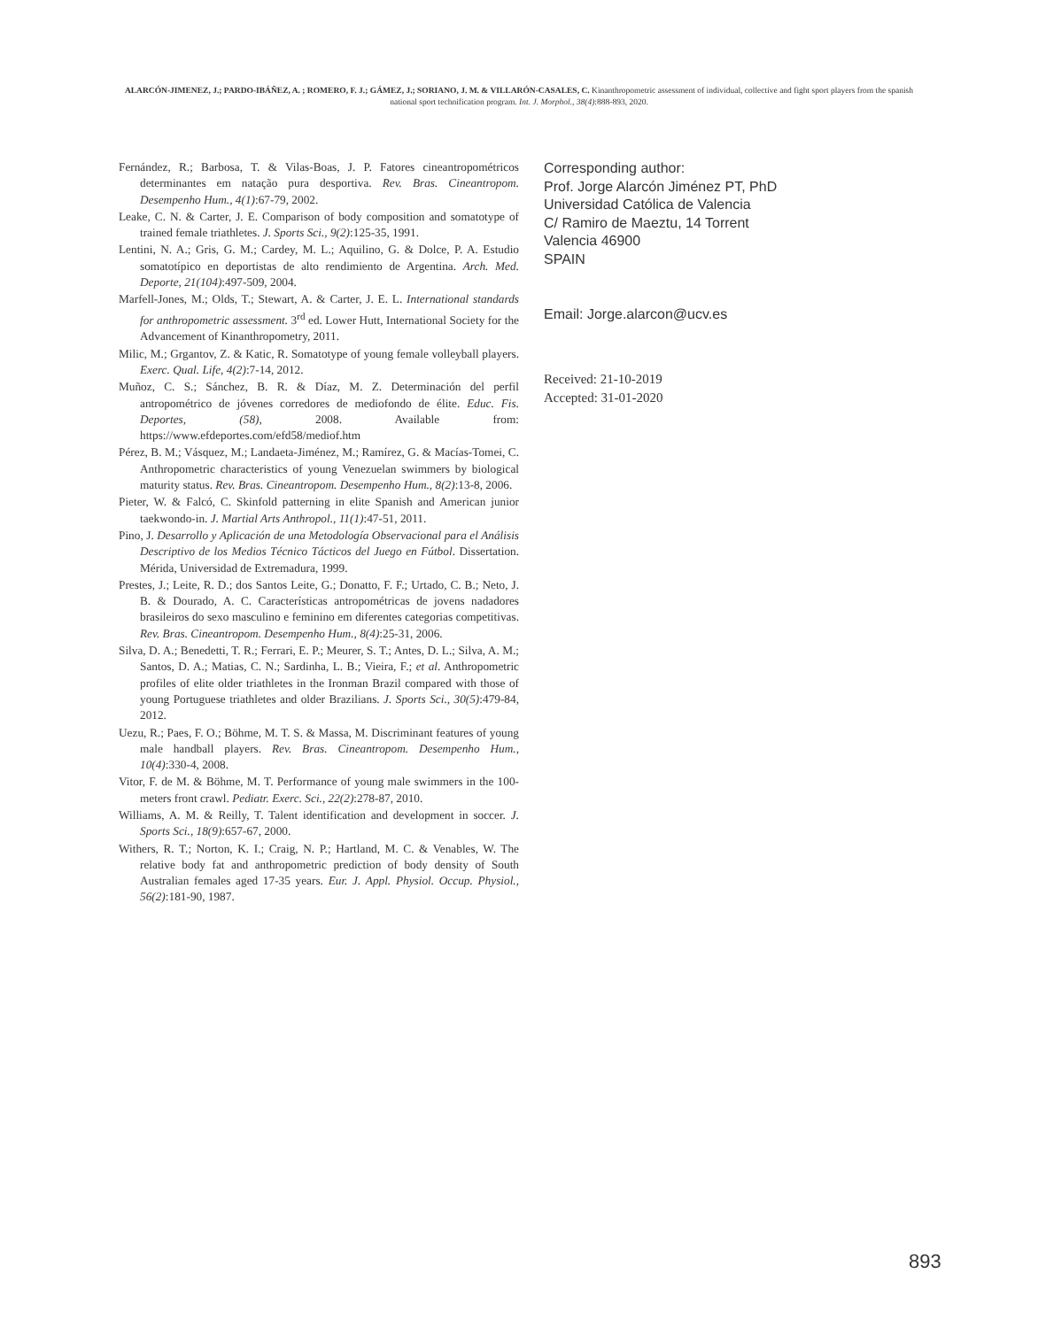ALARCÓN-JIMENEZ, J.; PARDO-IBÁÑEZ, A. ; ROMERO, F. J.; GÁMEZ, J.; SORIANO, J. M. & VILLARÓN-CASALES, C. Kinanthropometric assessment of individual, collective and fight sport players from the spanish national sport technification program. Int. J. Morphol., 38(4):888-893, 2020.
Fernández, R.; Barbosa, T. & Vilas-Boas, J. P. Fatores cineantropométricos determinantes em natação pura desportiva. Rev. Bras. Cineantropom. Desempenho Hum., 4(1):67-79, 2002.
Leake, C. N. & Carter, J. E. Comparison of body composition and somatotype of trained female triathletes. J. Sports Sci., 9(2):125-35, 1991.
Lentini, N. A.; Gris, G. M.; Cardey, M. L.; Aquilino, G. & Dolce, P. A. Estudio somatotípico en deportistas de alto rendimiento de Argentina. Arch. Med. Deporte, 21(104):497-509, 2004.
Marfell-Jones, M.; Olds, T.; Stewart, A. & Carter, J. E. L. International standards for anthropometric assessment. 3<sup>rd</sup> ed. Lower Hutt, International Society for the Advancement of Kinanthropometry, 2011.
Milic, M.; Grgantov, Z. & Katic, R. Somatotype of young female volleyball players. Exerc. Qual. Life, 4(2):7-14, 2012.
Muñoz, C. S.; Sánchez, B. R. & Díaz, M. Z. Determinación del perfil antropométrico de jóvenes corredores de mediofondo de élite. Educ. Fis. Deportes, (58), 2008. Available from: https://www.efdeportes.com/efd58/mediof.htm
Pérez, B. M.; Vásquez, M.; Landaeta-Jiménez, M.; Ramírez, G. & Macías-Tomei, C. Anthropometric characteristics of young Venezuelan swimmers by biological maturity status. Rev. Bras. Cineantropom. Desempenho Hum., 8(2):13-8, 2006.
Pieter, W. & Falcó, C. Skinfold patterning in elite Spanish and American junior taekwondo-in. J. Martial Arts Anthropol., 11(1):47-51, 2011.
Pino, J. Desarrollo y Aplicación de una Metodología Observacional para el Análisis Descriptivo de los Medios Técnico Tácticos del Juego en Fútbol. Dissertation. Mérida, Universidad de Extremadura, 1999.
Prestes, J.; Leite, R. D.; dos Santos Leite, G.; Donatto, F. F.; Urtado, C. B.; Neto, J. B. & Dourado, A. C. Características antropométricas de jovens nadadores brasileiros do sexo masculino e feminino em diferentes categorias competitivas. Rev. Bras. Cineantropom. Desempenho Hum., 8(4):25-31, 2006.
Silva, D. A.; Benedetti, T. R.; Ferrari, E. P.; Meurer, S. T.; Antes, D. L.; Silva, A. M.; Santos, D. A.; Matias, C. N.; Sardinha, L. B.; Vieira, F.; et al. Anthropometric profiles of elite older triathletes in the Ironman Brazil compared with those of young Portuguese triathletes and older Brazilians. J. Sports Sci., 30(5):479-84, 2012.
Uezu, R.; Paes, F. O.; Böhme, M. T. S. & Massa, M. Discriminant features of young male handball players. Rev. Bras. Cineantropom. Desempenho Hum., 10(4):330-4, 2008.
Vitor, F. de M. & Böhme, M. T. Performance of young male swimmers in the 100-meters front crawl. Pediatr. Exerc. Sci., 22(2):278-87, 2010.
Williams, A. M. & Reilly, T. Talent identification and development in soccer. J. Sports Sci., 18(9):657-67, 2000.
Withers, R. T.; Norton, K. I.; Craig, N. P.; Hartland, M. C. & Venables, W. The relative body fat and anthropometric prediction of body density of South Australian females aged 17-35 years. Eur. J. Appl. Physiol. Occup. Physiol., 56(2):181-90, 1987.
Corresponding author:
Prof. Jorge Alarcón Jiménez PT, PhD
Universidad Católica de Valencia
C/ Ramiro de Maeztu, 14 Torrent
Valencia 46900
SPAIN
Email: Jorge.alarcon@ucv.es
Received: 21-10-2019
Accepted: 31-01-2020
893